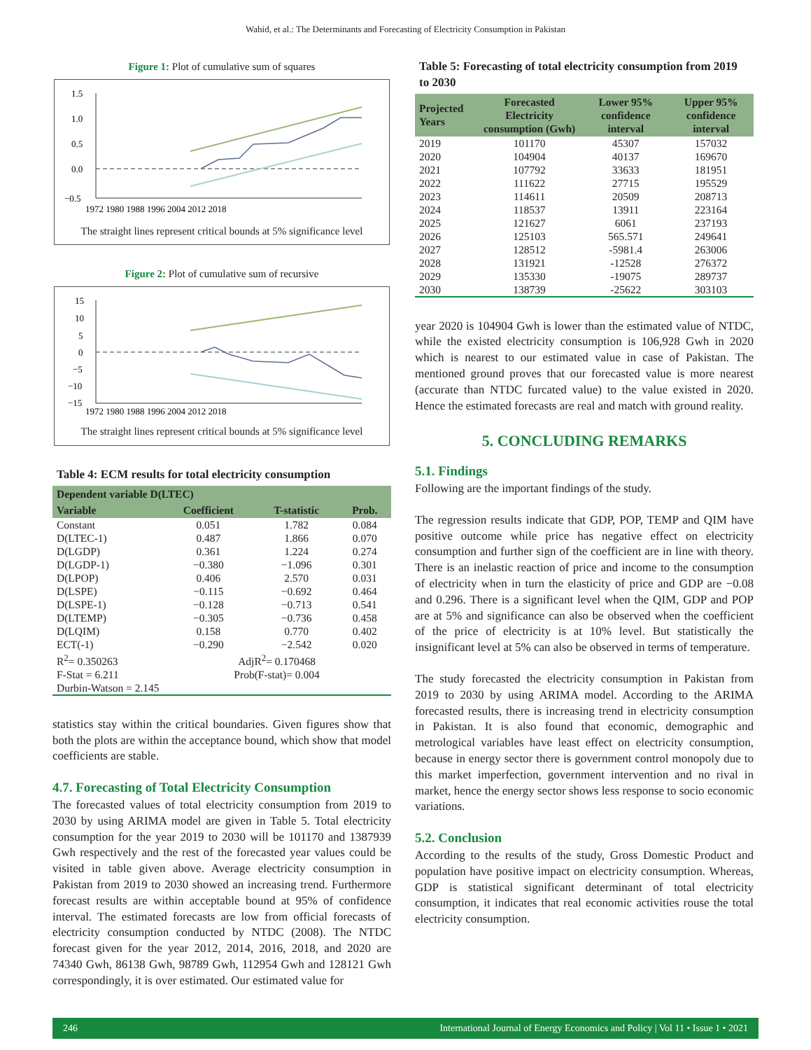Wahid, et al.: The Determinants and Forecasting of Electricity Consumption in Pakistan
Figure 1: Plot of cumulative sum of squares
1.5
1.0
0.5
0.0
−0.5
1972 1980 1988 1996 2004 2012 2018
The straight lines represent critical bounds at 5% significance level
Figure 2: Plot of cumulative sum of recursive
15
10
5
0
−5
−10
−15
1972 1980 1988 1996 2004 2012 2018
The straight lines represent critical bounds at 5% significance level
Table 4: ECM results for total electricity consumption
| Dependent variable D(LTEC) | | | |
| --- | --- | --- | --- |
| Variable | Coefficient | T-statistic | Prob. |
| Constant | 0.051 | 1.782 | 0.084 |
| D(LTEC-1) | 0.487 | 1.866 | 0.070 |
| D(LGDP) | 0.361 | 1.224 | 0.274 |
| D(LGDP-1) | −0.380 | −1.096 | 0.301 |
| D(LPOP) | 0.406 | 2.570 | 0.031 |
| D(LSPE) | −0.115 | −0.692 | 0.464 |
| D(LSPE-1) | −0.128 | −0.713 | 0.541 |
| D(LTEMP) | −0.305 | −0.736 | 0.458 |
| D(LQIM) | 0.158 | 0.770 | 0.402 |
| ECT(-1) | −0.290 | −2.542 | 0.020 |
| R<sup>2</sup>= 0.350263 | AdjR<sup>2</sup>= 0.170468 | | |
| F-Stat = 6.211 | Prob(F-stat)= 0.004 | | |
| Durbin-Watson = 2.145 | | | |
statistics stay within the critical boundaries. Given figures show that both the plots are within the acceptance bound, which show that model coefficients are stable.
4.7. Forecasting of Total Electricity Consumption
The forecasted values of total electricity consumption from 2019 to 2030 by using ARIMA model are given in Table 5. Total electricity consumption for the year 2019 to 2030 will be 101170 and 1387939 Gwh respectively and the rest of the forecasted year values could be visited in table given above. Average electricity consumption in Pakistan from 2019 to 2030 showed an increasing trend. Furthermore forecast results are within acceptable bound at 95% of confidence interval. The estimated forecasts are low from official forecasts of electricity consumption conducted by NTDC (2008). The NTDC forecast given for the year 2012, 2014, 2016, 2018, and 2020 are 74340 Gwh, 86138 Gwh, 98789 Gwh, 112954 Gwh and 128121 Gwh correspondingly, it is over estimated. Our estimated value for
Table 5: Forecasting of total electricity consumption from 2019 to 2030
| Projected Years | Forecasted Electricity consumption (Gwh) | Lower 95% confidence interval | Upper 95% confidence interval |
| --- | --- | --- | --- |
| 2019 | 101170 | 45307 | 157032 |
| 2020 | 104904 | 40137 | 169670 |
| 2021 | 107792 | 33633 | 181951 |
| 2022 | 111622 | 27715 | 195529 |
| 2023 | 114611 | 20509 | 208713 |
| 2024 | 118537 | 13911 | 223164 |
| 2025 | 121627 | 6061 | 237193 |
| 2026 | 125103 | 565.571 | 249641 |
| 2027 | 128512 | -5981.4 | 263006 |
| 2028 | 131921 | -12528 | 276372 |
| 2029 | 135330 | -19075 | 289737 |
| 2030 | 138739 | -25622 | 303103 |
year 2020 is 104904 Gwh is lower than the estimated value of NTDC, while the existed electricity consumption is 106,928 Gwh in 2020 which is nearest to our estimated value in case of Pakistan. The mentioned ground proves that our forecasted value is more nearest (accurate than NTDC furcated value) to the value existed in 2020. Hence the estimated forecasts are real and match with ground reality.
5. CONCLUDING REMARKS
5.1. Findings
Following are the important findings of the study.
The regression results indicate that GDP, POP, TEMP and QIM have positive outcome while price has negative effect on electricity consumption and further sign of the coefficient are in line with theory. There is an inelastic reaction of price and income to the consumption of electricity when in turn the elasticity of price and GDP are −0.08 and 0.296. There is a significant level when the QIM, GDP and POP are at 5% and significance can also be observed when the coefficient of the price of electricity is at 10% level. But statistically the insignificant level at 5% can also be observed in terms of temperature.
The study forecasted the electricity consumption in Pakistan from 2019 to 2030 by using ARIMA model. According to the ARIMA forecasted results, there is increasing trend in electricity consumption in Pakistan. It is also found that economic, demographic and metrological variables have least effect on electricity consumption, because in energy sector there is government control monopoly due to this market imperfection, government intervention and no rival in market, hence the energy sector shows less response to socio economic variations.
5.2. Conclusion
According to the results of the study, Gross Domestic Product and population have positive impact on electricity consumption. Whereas, GDP is statistical significant determinant of total electricity consumption, it indicates that real economic activities rouse the total electricity consumption.
246 International Journal of Energy Economics and Policy | Vol 11 • Issue 1 • 2021